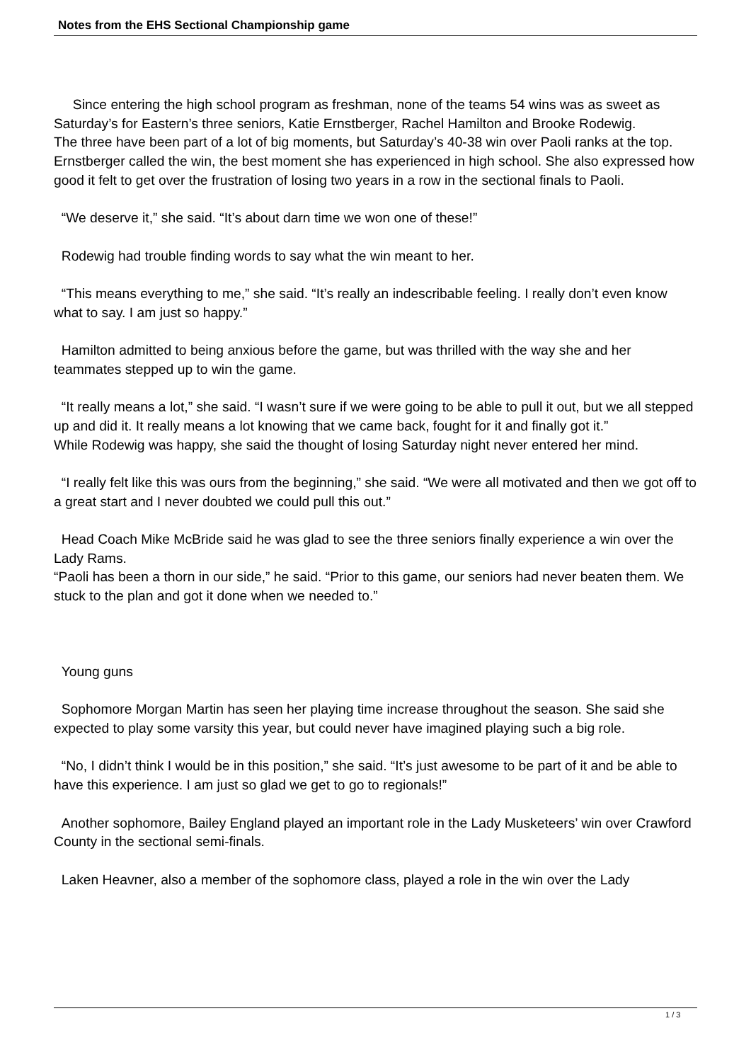Notes from the EHS Sectional Championship game
Since entering the high school program as freshman, none of the teams 54 wins was as sweet as Saturday’s for Eastern’s three seniors, Katie Ernstberger, Rachel Hamilton and Brooke Rodewig. The three have been part of a lot of big moments, but Saturday’s 40-38 win over Paoli ranks at the top. Ernstberger called the win, the best moment she has experienced in high school. She also expressed how good it felt to get over the frustration of losing two years in a row in the sectional finals to Paoli.
“We deserve it,” she said. “It’s about darn time we won one of these!”
Rodewig had trouble finding words to say what the win meant to her.
“This means everything to me,” she said. “It’s really an indescribable feeling. I really don’t even know what to say. I am just so happy.”
Hamilton admitted to being anxious before the game, but was thrilled with the way she and her teammates stepped up to win the game.
“It really means a lot,” she said. “I wasn’t sure if we were going to be able to pull it out, but we all stepped up and did it. It really means a lot knowing that we came back, fought for it and finally got it.”
While Rodewig was happy, she said the thought of losing Saturday night never entered her mind.
“I really felt like this was ours from the beginning,” she said. “We were all motivated and then we got off to a great start and I never doubted we could pull this out.”
Head Coach Mike McBride said he was glad to see the three seniors finally experience a win over the Lady Rams.
“Paoli has been a thorn in our side,” he said. “Prior to this game, our seniors had never beaten them. We stuck to the plan and got it done when we needed to.”
Young guns
Sophomore Morgan Martin has seen her playing time increase throughout the season. She said she expected to play some varsity this year, but could never have imagined playing such a big role.
“No, I didn’t think I would be in this position,” she said. “It’s just awesome to be part of it and be able to have this experience. I am just so glad we get to go to regionals!”
Another sophomore, Bailey England played an important role in the Lady Musketeers’ win over Crawford County in the sectional semi-finals.
Laken Heavner, also a member of the sophomore class, played a role in the win over the Lady
1 / 3